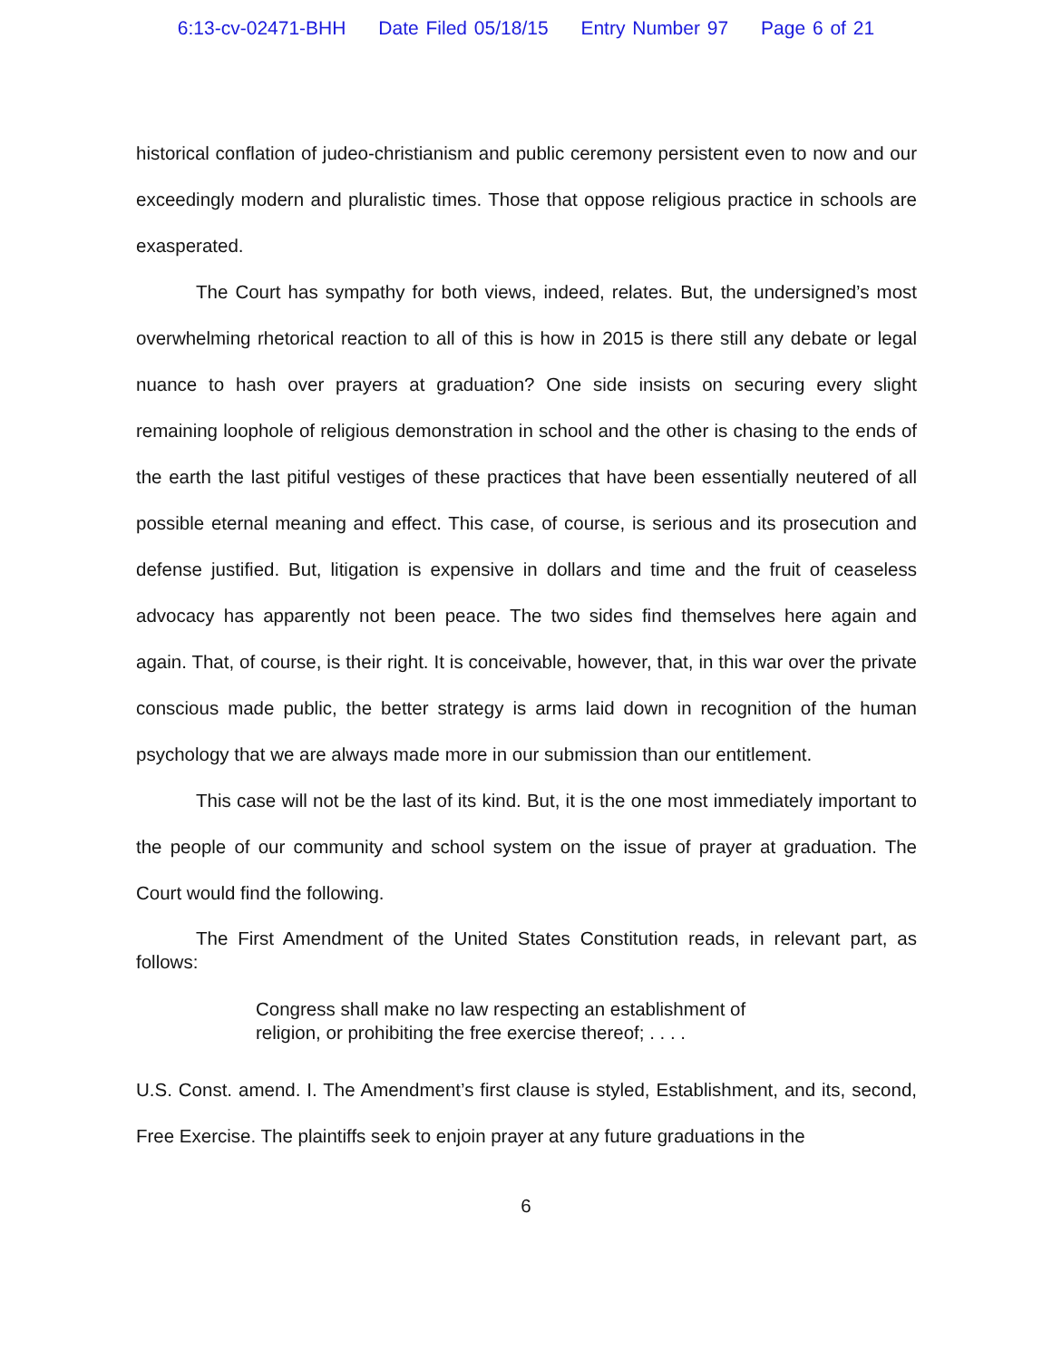6:13-cv-02471-BHH Date Filed 05/18/15 Entry Number 97 Page 6 of 21
historical conflation of judeo-christianism and public ceremony persistent even to now and our exceedingly modern and pluralistic times. Those that oppose religious practice in schools are exasperated.
The Court has sympathy for both views, indeed, relates. But, the undersigned’s most overwhelming rhetorical reaction to all of this is how in 2015 is there still any debate or legal nuance to hash over prayers at graduation? One side insists on securing every slight remaining loophole of religious demonstration in school and the other is chasing to the ends of the earth the last pitiful vestiges of these practices that have been essentially neutered of all possible eternal meaning and effect. This case, of course, is serious and its prosecution and defense justified. But, litigation is expensive in dollars and time and the fruit of ceaseless advocacy has apparently not been peace. The two sides find themselves here again and again. That, of course, is their right. It is conceivable, however, that, in this war over the private conscious made public, the better strategy is arms laid down in recognition of the human psychology that we are always made more in our submission than our entitlement.
This case will not be the last of its kind. But, it is the one most immediately important to the people of our community and school system on the issue of prayer at graduation. The Court would find the following.
The First Amendment of the United States Constitution reads, in relevant part, as follows:
Congress shall make no law respecting an establishment of religion, or prohibiting the free exercise thereof; . . . .
U.S. Const. amend. I. The Amendment’s first clause is styled, Establishment, and its, second, Free Exercise. The plaintiffs seek to enjoin prayer at any future graduations in the
6